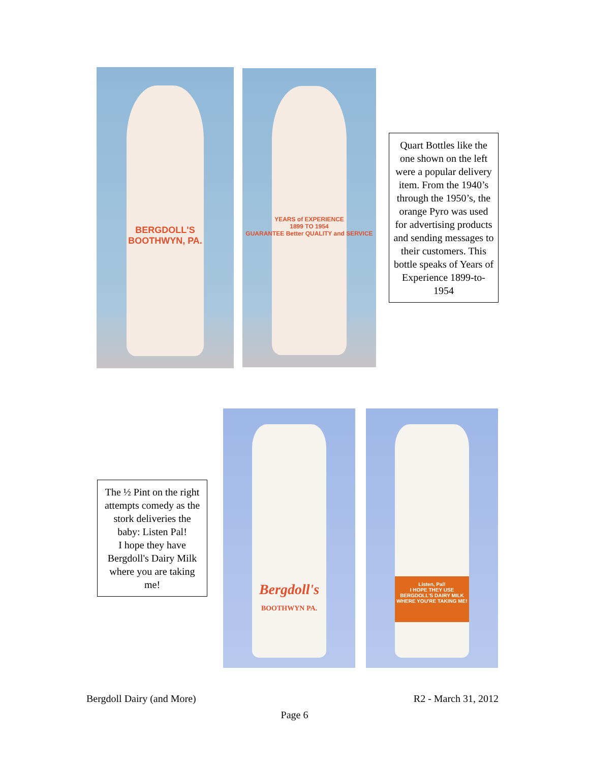BERGDOLL'S
BOOTHWYN, PA.
YEARS of EXPERIENCE
1899 TO 1954
GUARANTEE Better QUALITY and SERVICE
Quart Bottles like the one shown on the left were a popular delivery item. From the 1940’s through the 1950’s, the orange Pyro was used for advertising products and sending messages to their customers. This bottle speaks of Years of Experience 1899-to-1954
The ½ Pint on the right attempts comedy as the stork deliveries the baby: Listen Pal!
I hope they have Bergdoll's Dairy Milk where you are taking me!
Bergdoll's
BOOTHWYN PA.
Listen, Pal!
I HOPE THEY USE BERGDOLL'S DAIRY MILK WHERE YOU'RE TAKING ME!
Bergdoll Dairy (and More) R2 - March 31, 2012
Page 6